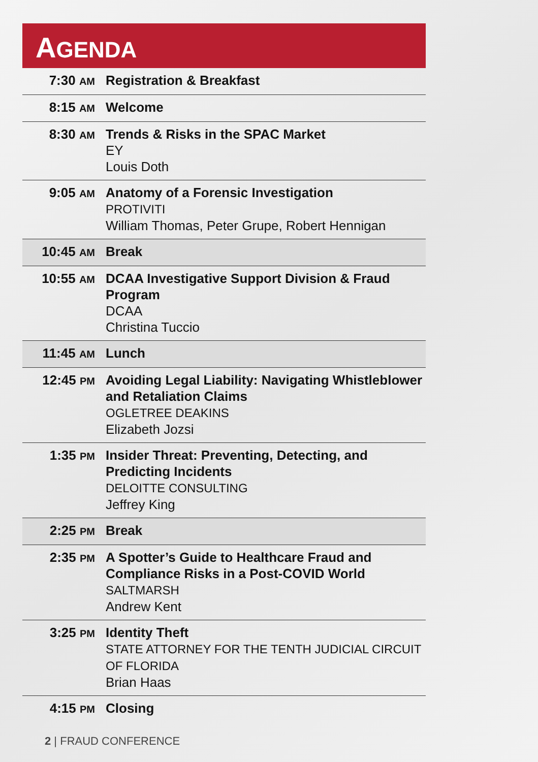AGENDA
| 7:30 AM | Registration & Breakfast |
| 8:15 AM | Welcome |
| 8:30 AM | Trends & Risks in the SPAC Market EY Louis Doth |
| 9:05 AM | Anatomy of a Forensic Investigation PROTIVITI William Thomas, Peter Grupe, Robert Hennigan |
| 10:45 AM | Break |
| 10:55 AM | DCAA Investigative Support Division & Fraud Program DCAA Christina Tuccio |
| 11:45 AM | Lunch |
| 12:45 PM | Avoiding Legal Liability: Navigating Whistleblower and Retaliation Claims OGLETREE DEAKINS Elizabeth Jozsi |
| 1:35 PM | Insider Threat: Preventing, Detecting, and Predicting Incidents DELOITTE CONSULTING Jeffrey King |
| 2:25 PM | Break |
| 2:35 PM | A Spotter’s Guide to Healthcare Fraud and Compliance Risks in a Post-COVID World SALTMARSH Andrew Kent |
| 3:25 PM | Identity Theft STATE ATTORNEY FOR THE TENTH JUDICIAL CIRCUIT OF FLORIDA Brian Haas |
| 4:15 PM | Closing |
2 | FRAUD CONFERENCE